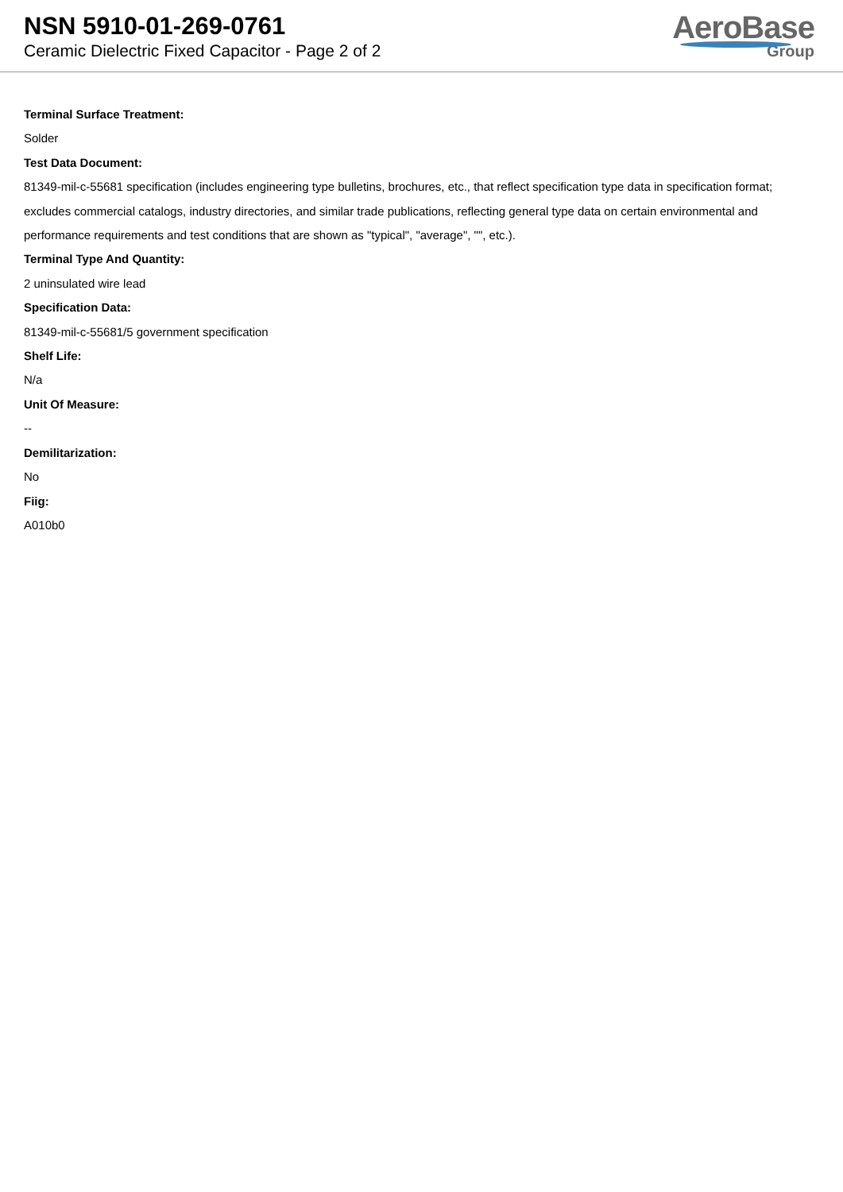NSN 5910-01-269-0761
Ceramic Dielectric Fixed Capacitor - Page 2 of 2
AeroBase
Group
Terminal Surface Treatment:
Solder
Test Data Document:
81349-mil-c-55681 specification (includes engineering type bulletins, brochures, etc., that reflect specification type data in specification format; excludes commercial catalogs, industry directories, and similar trade publications, reflecting general type data on certain environmental and performance requirements and test conditions that are shown as "typical", "average", "", etc.).
Terminal Type And Quantity:
2 uninsulated wire lead
Specification Data:
81349-mil-c-55681/5 government specification
Shelf Life:
N/a
Unit Of Measure:
--
Demilitarization:
No
Fiig:
A010b0